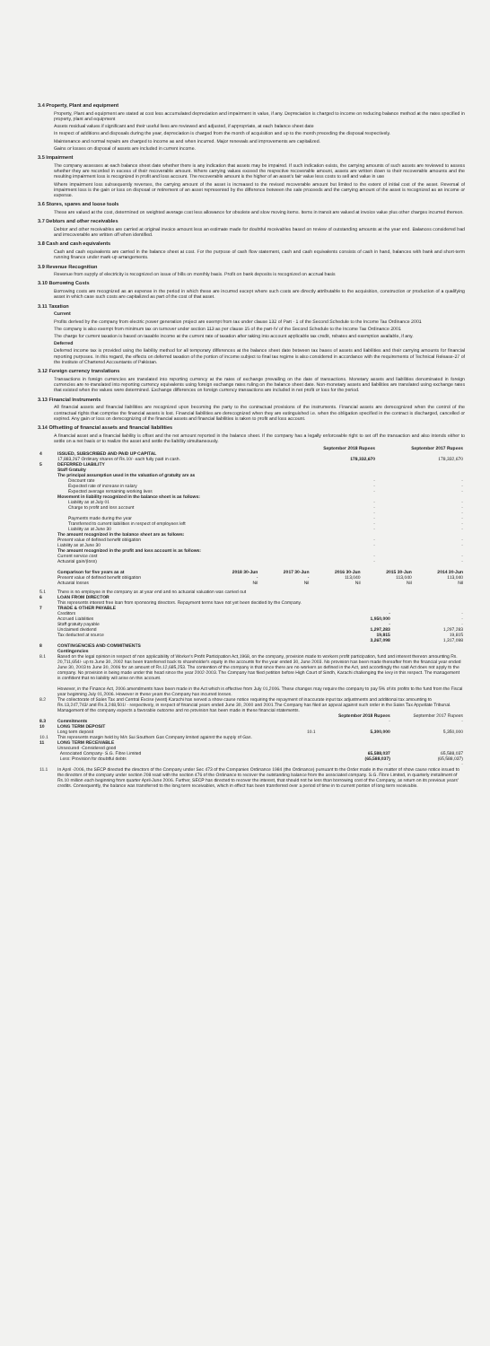3.4 Property, Plant and equipment
Property, Plant and equipment are stated at cost less accumulated depreciation and impairment in value, if any. Depreciation is charged to income on reducing balance method at the rates specified in property, plant and equipment
Assets residual values if significant and their useful lives are reviewed and adjusted, if appropriate, at each balance sheet date
In respect of additions and disposals during the year, depreciation is charged from the month of acquisition and up to the month preceding the disposal respectively.
Maintenance and normal repairs are charged to income as and when incurred. Major renewals and improvements are capitalized.
Gains or losses on disposal of assets are included in current income.
3.5 Impairment
The company assesses at each balance sheet date whether there is any indication that assets may be impaired. If such indication exists, the carrying amounts of such assets are reviewed to assess whether they are recorded in excess of their recoverable amount. Where carrying values exceed the respective recoverable amount, assets are written down to their recoverable amounts and the resulting impairment loss is recognized in profit and loss account. The recoverable amount is the higher of an asset's fair value less costs to sell and value in use
Where impairment loss subsequently reverses, the carrying amount of the asset is increased to the revised recoverable amount but limited to the extent of initial cost of the asset. Reversal of impairment loss is the gain or loss on disposal or retirement of an asset represented by the difference between the sale proceeds and the carrying amount of the asset is recognized as an income or expense.
3.6 Stores, spares and loose tools
These are valued at the cost, determined on weighted average cost less allowance for obsolete and slow moving items. Items in transit are valued at invoice value plus other charges incurred thereon.
3.7 Debtors and other receivables
Debtor and other receivables are carried at original invoice amount less an estimate made for doubtful receivables based on review of outstanding amounts at the year end. Balances considered bad and irrecoverable are written off when identified.
3.8 Cash and cash equivalents
Cash and cash equivalents are carried in the balance sheet at cost. For the purpose of cash flow statement, cash and cash equivalents consists of cash in hand, balances with bank and short-term running finance under mark-up arrangements.
3.9 Revenue Recognition
Revenue from supply of electricity is recognized on issue of bills on monthly basis. Profit on bank deposits is recognized on accrual basis
3.10 Borrowing Costs
Borrowing costs are recognized as an expense in the period in which these are incurred except where such costs are directly attributable to the acquisition, construction or production of a qualifying asset in which case such costs are capitalized as part of the cost of that asset.
3.11 Taxation
Current
Profits derived by the company from electric power generation project are exempt from tax under clause 132 of Part - 1 of the Second Schedule to the Income Tax Ordinance 2001
The company is also exempt from minimum tax on turnover under section 113 as per clause 15 of the part-IV of the Second Schedule to the Income Tax Ordinance 2001
The charge for current taxation is based on taxable income at the current rate of taxation after taking into account applicable tax credit, rebates and exemption available, if any.
Deferred
Deferred income tax is provided using the liability method for all temporary differences at the balance sheet date between tax bases of assets and liabilities and their carrying amounts for financial reporting purposes. In this regard, the effects on deferred taxation of the portion of income subject to final tax regime is also considered in accordance with the requirements of Technical Release-27 of the Institute of Chartered Accountants of Pakistan.
3.12 Foreign currency translations
Transactions in foreign currencies are translated into reporting currency at the rates of exchange prevailing on the date of transactions. Monetary assets and liabilities denominated in foreign currencies are re-translated into reporting currency equivalents using foreign exchange rates ruling on the balance sheet date. Non-monetary assets and liabilities are translated using exchange rates that existed when the values were determined. Exchange differences on foreign currency transactions are included in net profit or loss for the period.
3.13 Financial Instruments
All financial assets and financial liabilities are recognized upon becoming the party to the contractual provisions of the instruments. Financial assets are derecognized when the control of the contractual rights that comprise the financial assets is lost. Financial liabilities are derecognized when they are extinguished i.e. when the obligation specified in the contract is discharged, cancelled or expired. Any gain or loss on derecognizing of the financial assets and financial liabilities is taken to profit and loss account.
3.14 Offsetting of financial assets and financial liabilities
A financial asset and a financial liability is offset and the net amount reported in the balance sheet. If the company has a legally enforceable right to set off the transaction and also intends either to settle on a net basis or to realize the asset and settle the liability simultaneously.
| | | September 2018 Rupees | September 2017 Rupees |
| --- | --- | --- | --- |
| 4 | ISSUED, SUBSCRIBED AND PAID UP CAPITAL | | |
| | 17,883,267 Ordinary shares of Rs.10/- each fully paid in cash. | 178,332,670 | 178,332,670 |
| 5 | DEFERRED LIABILITY | | |
| | Staff Gratuity The principal assumption used in the valuation of gratuity are as | | |
| | Discount rate Expected rate of increase in salary Expected average remaining working lives | - - - | - - - |
| | Movement in liability recognized in the balance sheet is as follows: | | |
| | Liability as at July 01 Charge to profit and loss account Payments made during the year Transferred to current liabilities in respect of employees left Liability as at June 30 | - - - - - - | - - - - - - |
| | The amount recognized in the balance sheet are as follows: | | |
| | Present value of defined benefit obligation Liability as at June 30 | - - | - - |
| | The amount recognized in the profit and loss account is as follows: | | |
| | Current service cost Actuarial gain/(loss) | - - | - - |
| | Comparison for five years as at | 2018 30-Jun | 2017 30-Jun | 2016 30-Jun | 2015 30-Jun | 2014 30-Jun |
| --- | --- | --- | --- | --- | --- | --- |
| | Present value of defined benefit obligation | - | - | 113,040 | 113,040 | 113,040 |
| | Actuarial losses | Nil | Nil | Nil | Nil | Nil |
| 5.1 | There is no employee in the company as at year end and no actuarial valuation was carried out | | |
| 6 | LOAN FROM DIRECTOR | | |
| | This represents interest free loan from sponsoring directors. Repayment terms have not yet been decided by the Company. | | |
| 7 | TRADE & OTHER PAYABLE | | |
| | Creditors Accrued Liabilities Staff gratuity payable Unclaimed dividend Tax deducted at source | - 1,950,000 - 1,297,283 19,815 3,267,098 | - - - 1,297,283 19,815 1,317,098 |
| 8 | CONTINGENCIES AND COMMITMENTS | | |
| | Contingencies | | |
| 8.1 | Based on the legal opinion in respect of non applicability of Worker's Profit Participation Act,1968, on the company, provision made to workers profit participation, fund and interest thereon amounting Rs. 20,711,654/- up to June 30, 2002 has been transferred back to shareholder's equity in the accounts for the year ended 30, June 2003. No provision has been made thereafter from the financial year ended June 30, 2003 to June 30, 2006 for an amount of Rs.12,685,253. The contention of the company is that since there are no workers as defined in the Act, and accordingly the said Act does not apply to the company. No provision is being made under this head since the year 2002-2003. The Company has filed petition before High Court of Sindh, Karachi challenging the levy in this respect. The management is confident that no liability will arise on this account. However, in the Finance Act, 2006 amendments have been made in the Act which is effective from July 01,2006. These changes may require the company to pay 5% of its profits to the fund from the Fiscal year beginning July 01,2006. However in these years the Company has incurred losses. | | |
| 8.2 | The collectorate of Sales Tax and Central Excise (west) Karachi has served a show cause notice requiring the repayment of inaccurate input tax adjustments and additional tax amounting to Rs.13,247,743/ and Rs.3,248,501/ - respectively, in respect of financial years ended June 30, 2000 and 2001.The Company has filed an appeal against such order in the Sales Tax Appellate Tribunal. Management of the company expects a favorable outcome and no provision has been made in these financial statements. | | |
| | | September 2018 Rupees | September 2017 Rupees |
| 8.3 | Commitments | - | - |
| 10 | LONG TERM DEPOSIT | | |
| | Long term deposit 10.1 | 5,300,000 | 5,350,000 |
| 10.1 | This represents margin held by M/s Sui Southern Gas Company limited against the supply of Gas. | | |
| 11 | LONG TERM RECEIVABLE | | |
| | Unsecured -Considered good Associated Company- S.G. Fibre Limited Less: Provision for doubtful debts | 65,588,037 (65,588,037) - | 65,588,037 (65,588,037) - |
| 11.1 | In April -2006, the SECP directed the directors of the Company under Sec 473 of the Companies Ordinance 1984 (the Ordinance) pursuant to the Order made in the matter of show cause notice issued to the directors of the company under section 208 read with the section 476 of the Ordinance to recover the outstanding balance from the associated company. S.G. Fibre Limited, in quarterly installment of Rs.10 million each beginning from quarter April-June 2006. Further, SECP has directed to recover the interest, that should not be less than borrowing cost of the Company, as return on its previous years' credits. Consequently, the balance was transferred to the long term receivables, which in effect has been transferred over a period of time in to current portion of long term receivable. | | |